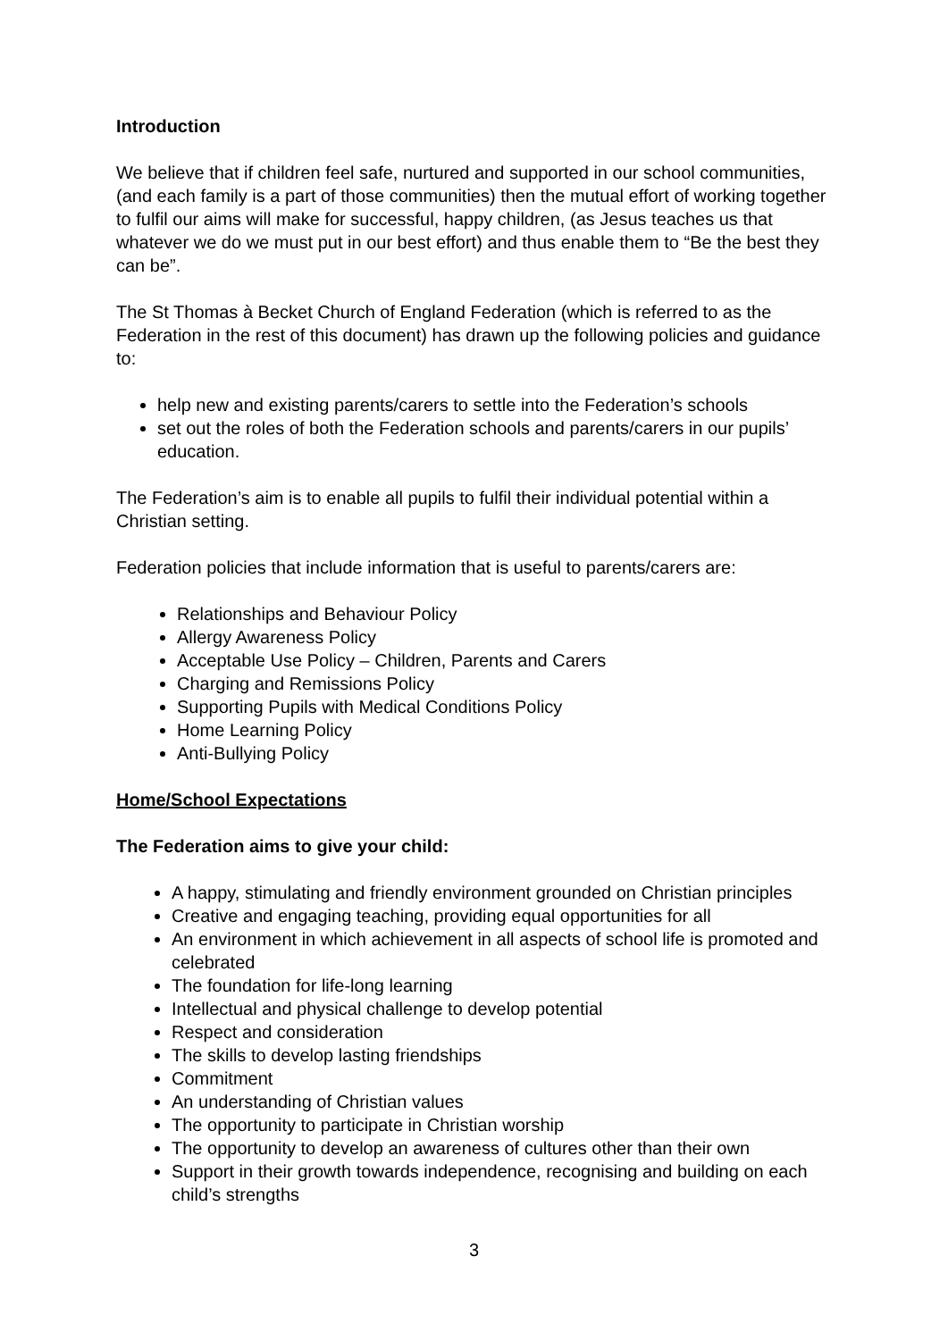Introduction
We believe that if children feel safe, nurtured and supported in our school communities, (and each family is a part of those communities) then the mutual effort of working together to fulfil our aims will make for successful, happy children, (as Jesus teaches us that whatever we do we must put in our best effort) and thus enable them to “Be the best they can be”.
The St Thomas à Becket Church of England Federation (which is referred to as the Federation in the rest of this document) has drawn up the following policies and guidance to:
help new and existing parents/carers to settle into the Federation’s schools
set out the roles of both the Federation schools and parents/carers in our pupils’ education.
The Federation’s aim is to enable all pupils to fulfil their individual potential within a Christian setting.
Federation policies that include information that is useful to parents/carers are:
Relationships and Behaviour Policy
Allergy Awareness Policy
Acceptable Use Policy – Children, Parents and Carers
Charging and Remissions Policy
Supporting Pupils with Medical Conditions Policy
Home Learning Policy
Anti-Bullying Policy
Home/School Expectations
The Federation aims to give your child:
A happy, stimulating and friendly environment grounded on Christian principles
Creative and engaging teaching, providing equal opportunities for all
An environment in which achievement in all aspects of school life is promoted and celebrated
The foundation for life-long learning
Intellectual and physical challenge to develop potential
Respect and consideration
The skills to develop lasting friendships
Commitment
An understanding of Christian values
The opportunity to participate in Christian worship
The opportunity to develop an awareness of cultures other than their own
Support in their growth towards independence, recognising and building on each child’s strengths
3